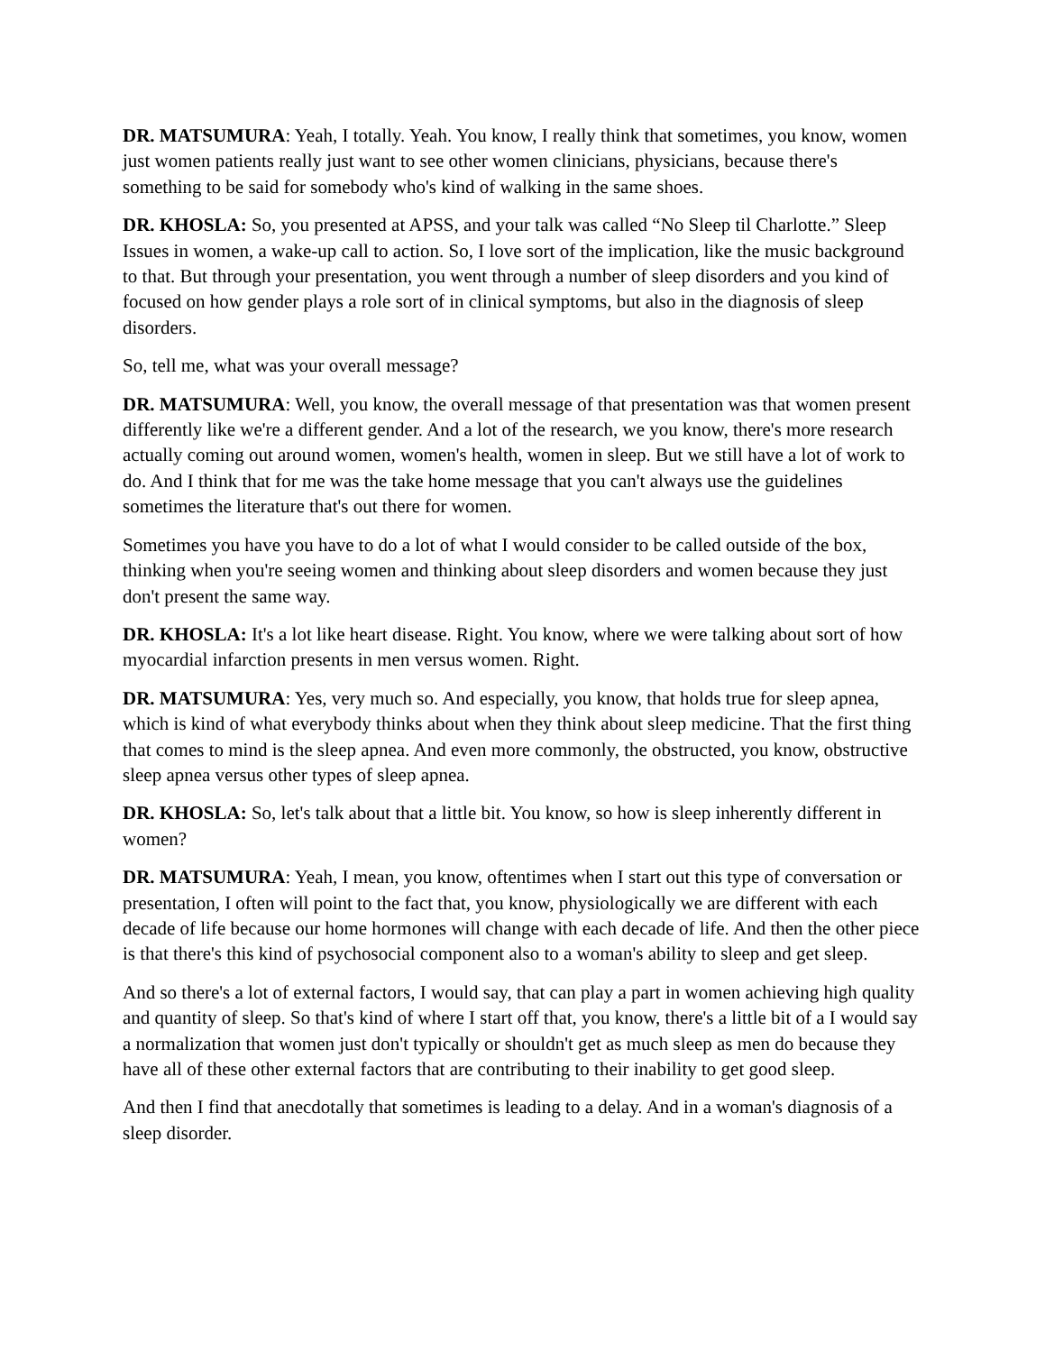DR. MATSUMURA: Yeah, I totally. Yeah. You know, I really think that sometimes, you know, women just women patients really just want to see other women clinicians, physicians, because there's something to be said for somebody who's kind of walking in the same shoes.
DR. KHOSLA: So, you presented at APSS, and your talk was called “No Sleep til Charlotte.” Sleep Issues in women, a wake-up call to action. So, I love sort of the implication, like the music background to that. But through your presentation, you went through a number of sleep disorders and you kind of focused on how gender plays a role sort of in clinical symptoms, but also in the diagnosis of sleep disorders.
So, tell me, what was your overall message?
DR. MATSUMURA: Well, you know, the overall message of that presentation was that women present differently like we're a different gender. And a lot of the research, we you know, there's more research actually coming out around women, women's health, women in sleep. But we still have a lot of work to do. And I think that for me was the take home message that you can't always use the guidelines sometimes the literature that's out there for women.
Sometimes you have you have to do a lot of what I would consider to be called outside of the box, thinking when you're seeing women and thinking about sleep disorders and women because they just don't present the same way.
DR. KHOSLA: It's a lot like heart disease. Right. You know, where we were talking about sort of how myocardial infarction presents in men versus women. Right.
DR. MATSUMURA: Yes, very much so. And especially, you know, that holds true for sleep apnea, which is kind of what everybody thinks about when they think about sleep medicine. That the first thing that comes to mind is the sleep apnea. And even more commonly, the obstructed, you know, obstructive sleep apnea versus other types of sleep apnea.
DR. KHOSLA: So, let's talk about that a little bit. You know, so how is sleep inherently different in women?
DR. MATSUMURA: Yeah, I mean, you know, oftentimes when I start out this type of conversation or presentation, I often will point to the fact that, you know, physiologically we are different with each decade of life because our home hormones will change with each decade of life. And then the other piece is that there's this kind of psychosocial component also to a woman's ability to sleep and get sleep.
And so there's a lot of external factors, I would say, that can play a part in women achieving high quality and quantity of sleep. So that's kind of where I start off that, you know, there's a little bit of a I would say a normalization that women just don't typically or shouldn't get as much sleep as men do because they have all of these other external factors that are contributing to their inability to get good sleep.
And then I find that anecdotally that sometimes is leading to a delay. And in a woman's diagnosis of a sleep disorder.